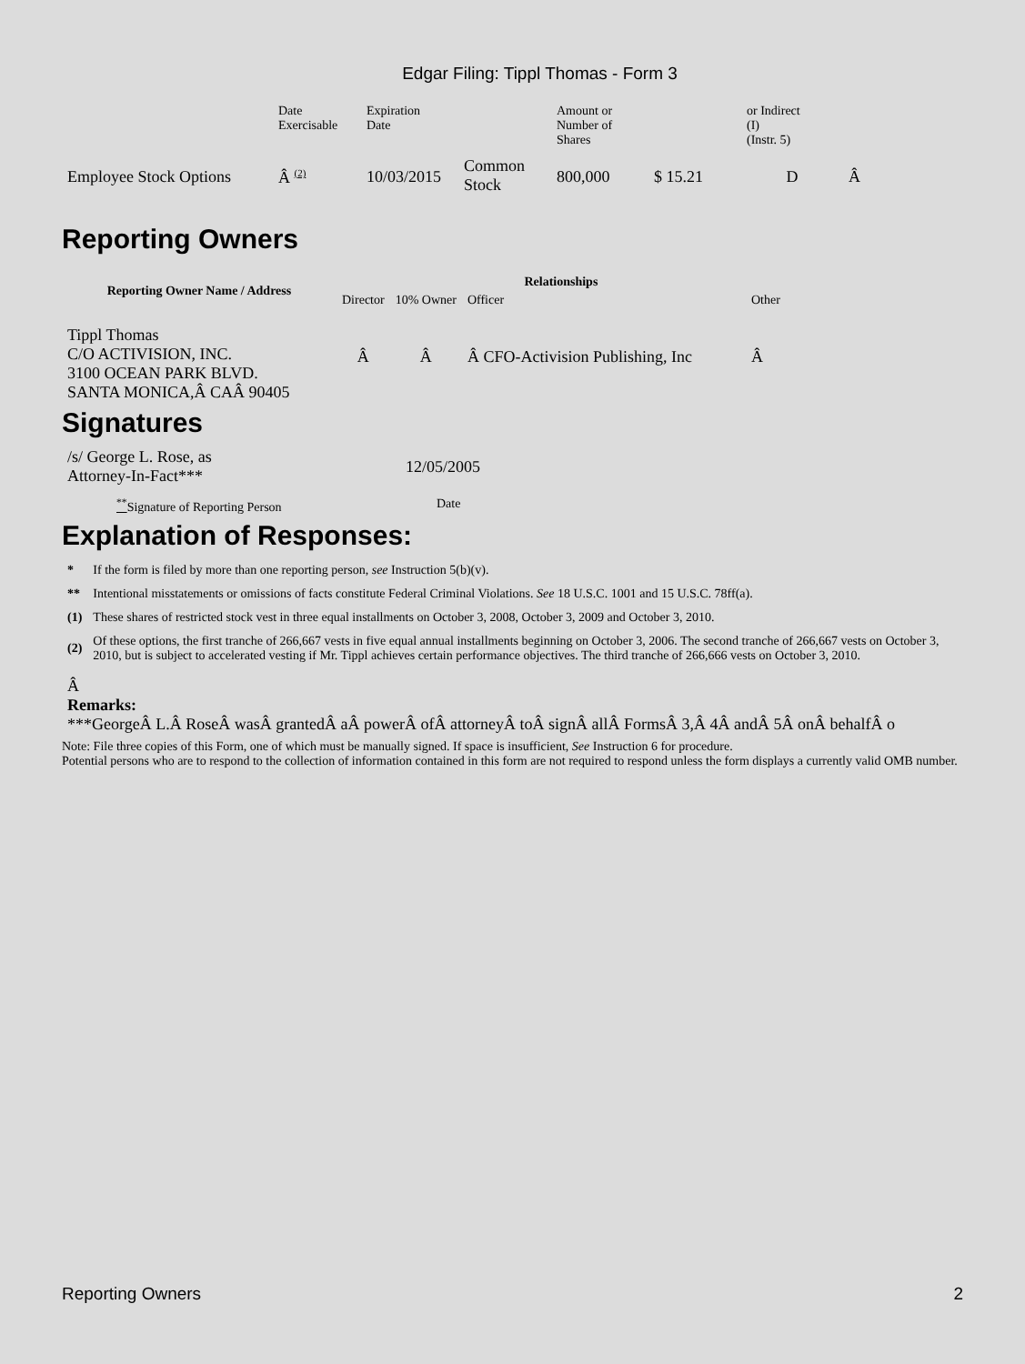Edgar Filing: Tippl Thomas - Form 3
| | Date Exercisable | Expiration Date | | Amount or Number of Shares | | or Indirect (I) (Instr. 5) | |
| Employee Stock Options | Â <sup>(2)</sup> | 10/03/2015 | Common Stock | 800,000 | $ 15.21 | D | Â |
Reporting Owners
| Reporting Owner Name / Address | Relationships | | | |
| --- | --- | --- | --- | --- |
| | Director | 10% Owner | Officer | Other |
| Tippl Thomas C/O ACTIVISION, INC. 3100 OCEAN PARK BLVD. SANTA MONICA,Â CAÂ 90405 | Â | Â | Â CFO-Activision Publishing, Inc | Â |
Signatures
| /s/ George L. Rose, as Attorney-In-Fact*** | 12/05/2005 |
| <sup>**</sup> Signature of Reporting Person | Date |
Explanation of Responses:
| * | If the form is filed by more than one reporting person, see Instruction 5(b)(v). |
| ** | Intentional misstatements or omissions of facts constitute Federal Criminal Violations. See 18 U.S.C. 1001 and 15 U.S.C. 78ff(a). |
| (1) | These shares of restricted stock vest in three equal installments on October 3, 2008, October 3, 2009 and October 3, 2010. |
| (2) | Of these options, the first tranche of 266,667 vests in five equal annual installments beginning on October 3, 2006. The second tranche of 266,667 vests on October 3, 2010, but is subject to accelerated vesting if Mr. Tippl achieves certain performance objectives. The third tranche of 266,666 vests on October 3, 2010. |
Â
Remarks:
***GeorgeÂ L.Â RoseÂ wasÂ grantedÂ aÂ powerÂ ofÂ attorneyÂ toÂ signÂ allÂ FormsÂ 3,Â 4Â andÂ 5Â onÂ behalfÂ o
Note: File three copies of this Form, one of which must be manually signed. If space is insufficient, See Instruction 6 for procedure.
Potential persons who are to respond to the collection of information contained in this form are not required to respond unless the form displays a currently valid OMB number.
Reporting Owners 2